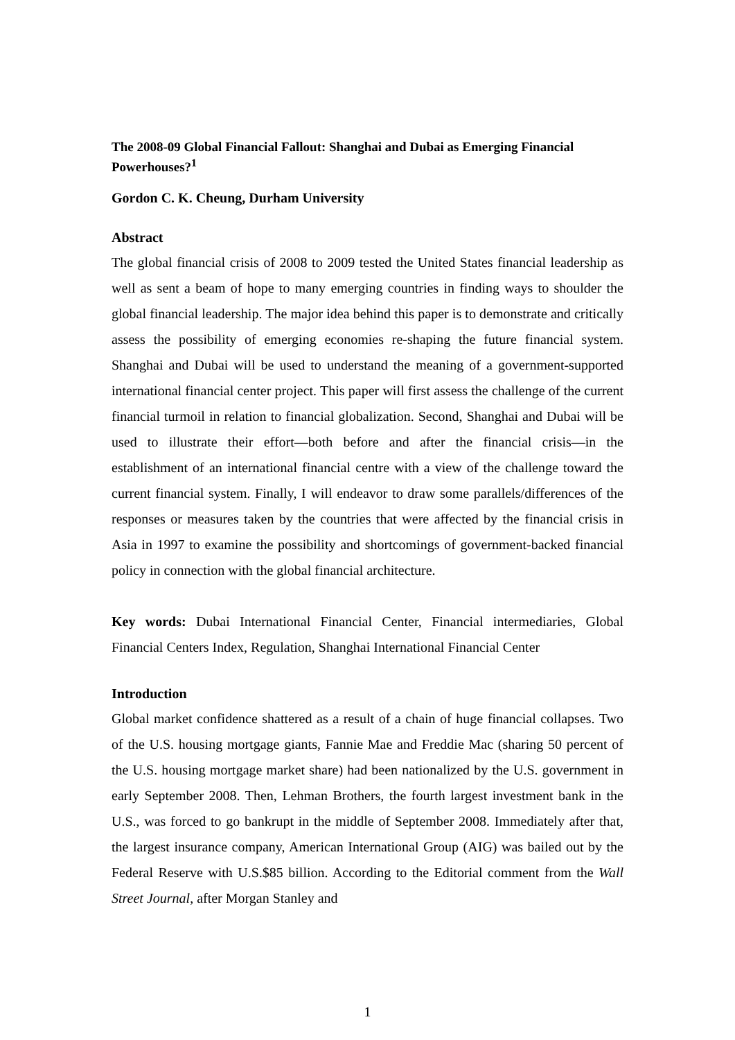The 2008-09 Global Financial Fallout: Shanghai and Dubai as Emerging Financial Powerhouses?<sup>1</sup>
Gordon C. K. Cheung, Durham University
Abstract
The global financial crisis of 2008 to 2009 tested the United States financial leadership as well as sent a beam of hope to many emerging countries in finding ways to shoulder the global financial leadership. The major idea behind this paper is to demonstrate and critically assess the possibility of emerging economies re-shaping the future financial system. Shanghai and Dubai will be used to understand the meaning of a government-supported international financial center project. This paper will first assess the challenge of the current financial turmoil in relation to financial globalization. Second, Shanghai and Dubai will be used to illustrate their effort—both before and after the financial crisis—in the establishment of an international financial centre with a view of the challenge toward the current financial system. Finally, I will endeavor to draw some parallels/differences of the responses or measures taken by the countries that were affected by the financial crisis in Asia in 1997 to examine the possibility and shortcomings of government-backed financial policy in connection with the global financial architecture.
Key words: Dubai International Financial Center, Financial intermediaries, Global Financial Centers Index, Regulation, Shanghai International Financial Center
Introduction
Global market confidence shattered as a result of a chain of huge financial collapses. Two of the U.S. housing mortgage giants, Fannie Mae and Freddie Mac (sharing 50 percent of the U.S. housing mortgage market share) had been nationalized by the U.S. government in early September 2008. Then, Lehman Brothers, the fourth largest investment bank in the U.S., was forced to go bankrupt in the middle of September 2008. Immediately after that, the largest insurance company, American International Group (AIG) was bailed out by the Federal Reserve with U.S.$85 billion. According to the Editorial comment from the Wall Street Journal, after Morgan Stanley and
1